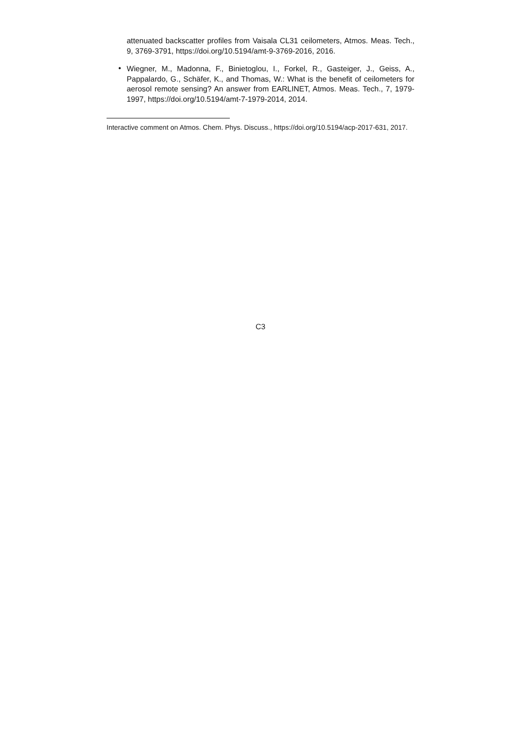attenuated backscatter profiles from Vaisala CL31 ceilometers, Atmos. Meas. Tech., 9, 3769-3791, https://doi.org/10.5194/amt-9-3769-2016, 2016.
•
Wiegner, M., Madonna, F., Binietoglou, I., Forkel, R., Gasteiger, J., Geiss, A., Pappalardo, G., Schäfer, K., and Thomas, W.: What is the benefit of ceilometers for aerosol remote sensing? An answer from EARLINET, Atmos. Meas. Tech., 7, 1979-1997, https://doi.org/10.5194/amt-7-1979-2014, 2014.
Interactive comment on Atmos. Chem. Phys. Discuss., https://doi.org/10.5194/acp-2017-631, 2017.
C3